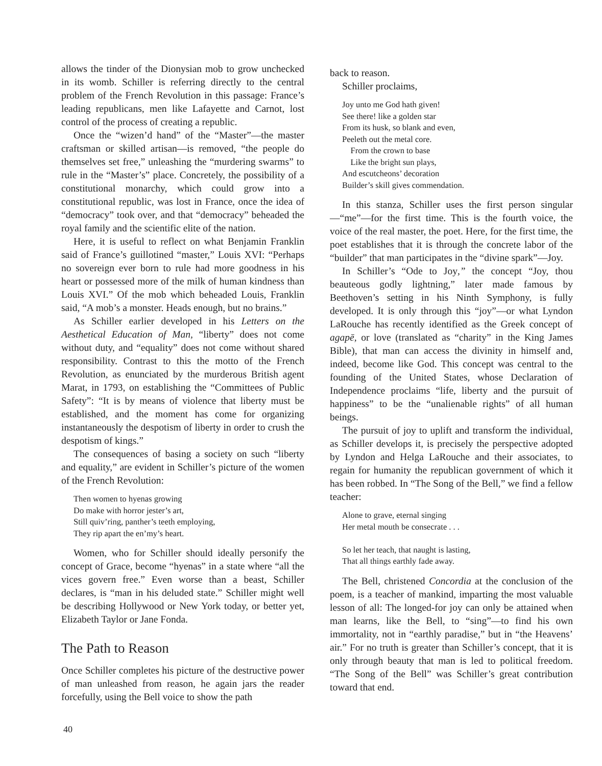allows the tinder of the Dionysian mob to grow unchecked in its womb. Schiller is referring directly to the central problem of the French Revolution in this passage: France’s leading republicans, men like Lafayette and Carnot, lost control of the process of creating a republic.
Once the “wizen’d hand” of the “Master”—the master craftsman or skilled artisan—is removed, “the people do themselves set free,” unleashing the “murdering swarms” to rule in the “Master’s” place. Concretely, the possibility of a constitutional monarchy, which could grow into a constitutional republic, was lost in France, once the idea of “democracy” took over, and that “democracy” beheaded the royal family and the scientific elite of the nation.
Here, it is useful to reflect on what Benjamin Franklin said of France’s guillotined “master,” Louis XVI: “Perhaps no sovereign ever born to rule had more goodness in his heart or possessed more of the milk of human kindness than Louis XVI.” Of the mob which beheaded Louis, Franklin said, “A mob’s a monster. Heads enough, but no brains.”
As Schiller earlier developed in his Letters on the Aesthetical Education of Man, “liberty” does not come without duty, and “equality” does not come without shared responsibility. Contrast to this the motto of the French Revolution, as enunciated by the murderous British agent Marat, in 1793, on establishing the “Committees of Public Safety”: “It is by means of violence that liberty must be established, and the moment has come for organizing instantaneously the despotism of liberty in order to crush the despotism of kings.”
The consequences of basing a society on such “liberty and equality,” are evident in Schiller’s picture of the women of the French Revolution:
Then women to hyenas growing
Do make with horror jester’s art,
Still quiv’ring, panther’s teeth employing,
They rip apart the en’my’s heart.
Women, who for Schiller should ideally personify the concept of Grace, become “hyenas” in a state where “all the vices govern free.” Even worse than a beast, Schiller declares, is “man in his deluded state.” Schiller might well be describing Hollywood or New York today, or better yet, Elizabeth Taylor or Jane Fonda.
The Path to Reason
Once Schiller completes his picture of the destructive power of man unleashed from reason, he again jars the reader forcefully, using the Bell voice to show the path
back to reason.
Schiller proclaims,
Joy unto me God hath given!
See there! like a golden star
From its husk, so blank and even,
Peeleth out the metal core.
From the crown to base
Like the bright sun plays,
And escutcheons’ decoration
Builder’s skill gives commendation.
In this stanza, Schiller uses the first person singular—“me”—for the first time. This is the fourth voice, the voice of the real master, the poet. Here, for the first time, the poet establishes that it is through the concrete labor of the “builder” that man participates in the “divine spark”—Joy.
In Schiller’s “Ode to Joy,” the concept “Joy, thou beauteous godly lightning,” later made famous by Beethoven’s setting in his Ninth Symphony, is fully developed. It is only through this “joy”—or what Lyndon LaRouche has recently identified as the Greek concept of agapē, or love (translated as “charity” in the King James Bible), that man can access the divinity in himself and, indeed, become like God. This concept was central to the founding of the United States, whose Declaration of Independence proclaims “life, liberty and the pursuit of happiness” to be the “unalienable rights” of all human beings.
The pursuit of joy to uplift and transform the individual, as Schiller develops it, is precisely the perspective adopted by Lyndon and Helga LaRouche and their associates, to regain for humanity the republican government of which it has been robbed. In “The Song of the Bell,” we find a fellow teacher:
Alone to grave, eternal singing
Her metal mouth be consecrate . . .
So let her teach, that naught is lasting,
That all things earthly fade away.
The Bell, christened Concordia at the conclusion of the poem, is a teacher of mankind, imparting the most valuable lesson of all: The longed-for joy can only be attained when man learns, like the Bell, to “sing”—to find his own immortality, not in “earthly paradise,” but in “the Heavens’ air.” For no truth is greater than Schiller’s concept, that it is only through beauty that man is led to political freedom. “The Song of the Bell” was Schiller’s great contribution toward that end.
40